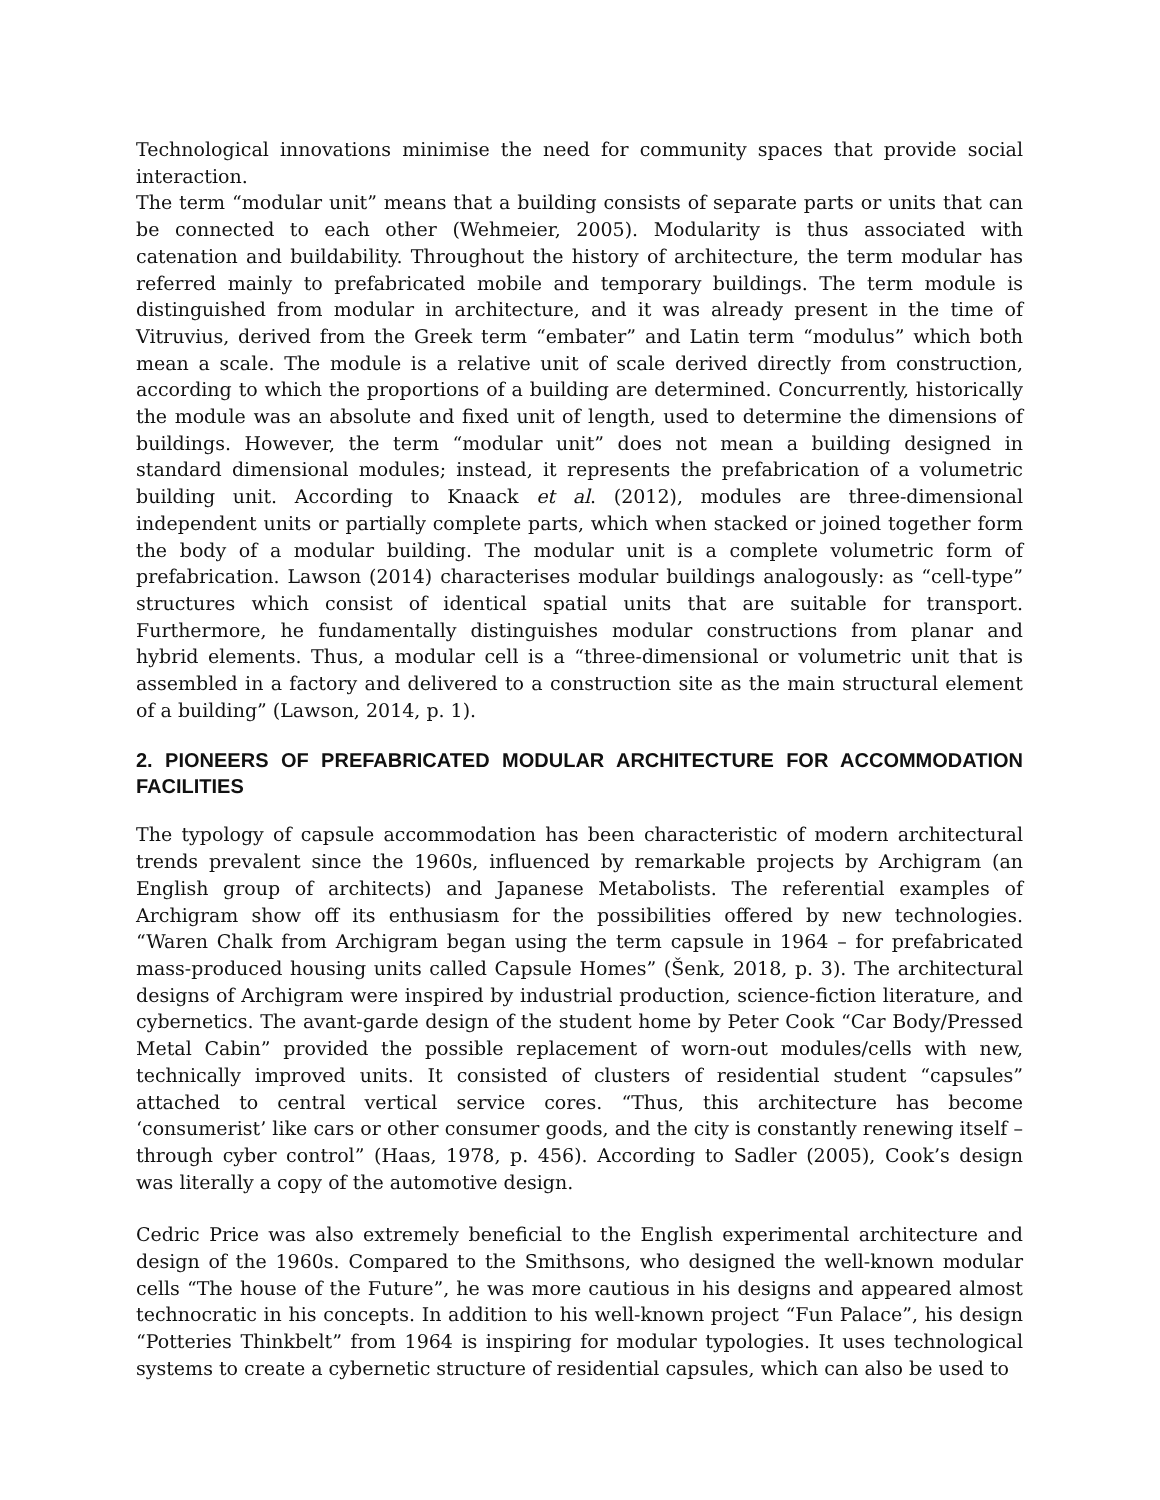Technological innovations minimise the need for community spaces that provide social interaction.
The term “modular unit” means that a building consists of separate parts or units that can be connected to each other (Wehmeier, 2005). Modularity is thus associated with catenation and buildability. Throughout the history of architecture, the term modular has referred mainly to prefabricated mobile and temporary buildings. The term module is distinguished from modular in architecture, and it was already present in the time of Vitruvius, derived from the Greek term “embater” and Latin term “modulus” which both mean a scale. The module is a relative unit of scale derived directly from construction, according to which the proportions of a building are determined. Concurrently, historically the module was an absolute and fixed unit of length, used to determine the dimensions of buildings. However, the term “modular unit” does not mean a building designed in standard dimensional modules; instead, it represents the prefabrication of a volumetric building unit. According to Knaack et al. (2012), modules are three-dimensional independent units or partially complete parts, which when stacked or joined together form the body of a modular building. The modular unit is a complete volumetric form of prefabrication. Lawson (2014) characterises modular buildings analogously: as “cell-type” structures which consist of identical spatial units that are suitable for transport. Furthermore, he fundamentally distinguishes modular constructions from planar and hybrid elements. Thus, a modular cell is a “three-dimensional or volumetric unit that is assembled in a factory and delivered to a construction site as the main structural element of a building” (Lawson, 2014, p. 1).
2. PIONEERS OF PREFABRICATED MODULAR ARCHITECTURE FOR ACCOMMODATION FACILITIES
The typology of capsule accommodation has been characteristic of modern architectural trends prevalent since the 1960s, influenced by remarkable projects by Archigram (an English group of architects) and Japanese Metabolists. The referential examples of Archigram show off its enthusiasm for the possibilities offered by new technologies. “Waren Chalk from Archigram began using the term capsule in 1964 – for prefabricated mass-produced housing units called Capsule Homes” (Šenk, 2018, p. 3). The architectural designs of Archigram were inspired by industrial production, science-fiction literature, and cybernetics. The avant-garde design of the student home by Peter Cook “Car Body/Pressed Metal Cabin” provided the possible replacement of worn-out modules/cells with new, technically improved units. It consisted of clusters of residential student “capsules” attached to central vertical service cores. “Thus, this architecture has become ‘consumerist’ like cars or other consumer goods, and the city is constantly renewing itself – through cyber control” (Haas, 1978, p. 456). According to Sadler (2005), Cook’s design was literally a copy of the automotive design.
Cedric Price was also extremely beneficial to the English experimental architecture and design of the 1960s. Compared to the Smithsons, who designed the well-known modular cells “The house of the Future”, he was more cautious in his designs and appeared almost technocratic in his concepts. In addition to his well-known project “Fun Palace”, his design “Potteries Thinkbelt” from 1964 is inspiring for modular typologies. It uses technological systems to create a cybernetic structure of residential capsules, which can also be used to